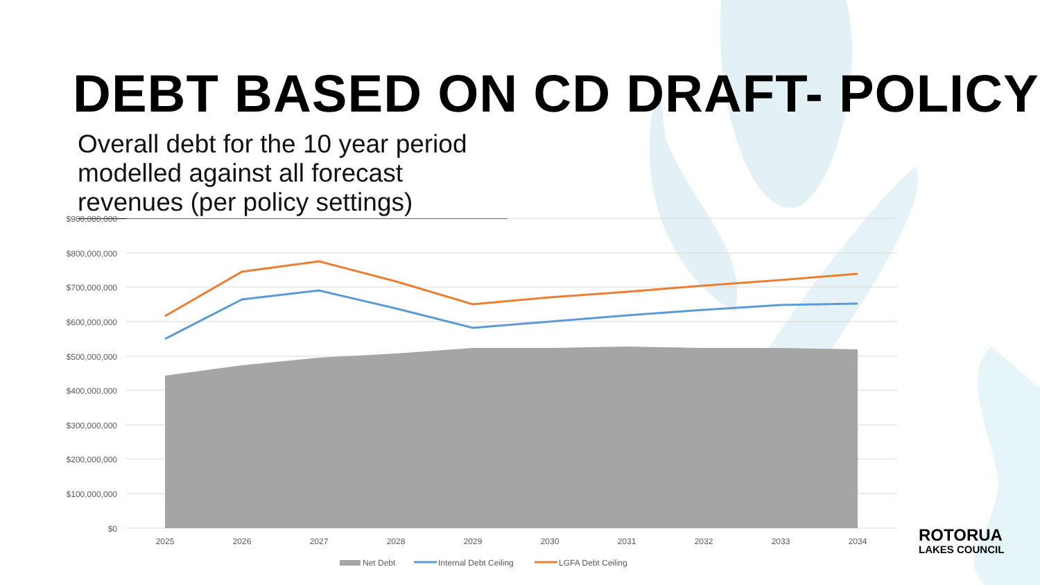DEBT BASED ON CD DRAFT- POLICY
Overall debt for the 10 year period modelled against all forecast revenues (per policy settings)
$900,000,000
$800,000,000
$700,000,000
$600,000,000
$500,000,000
$400,000,000
$300,000,000
$200,000,000
$100,000,000
$0
2025
2026
2027
2028
2029
2030
2031
2032
2033
2034
Net Debt
Internal Debt Ceiling
LGFA Debt Ceiling
ROTORUA
LAKES COUNCIL